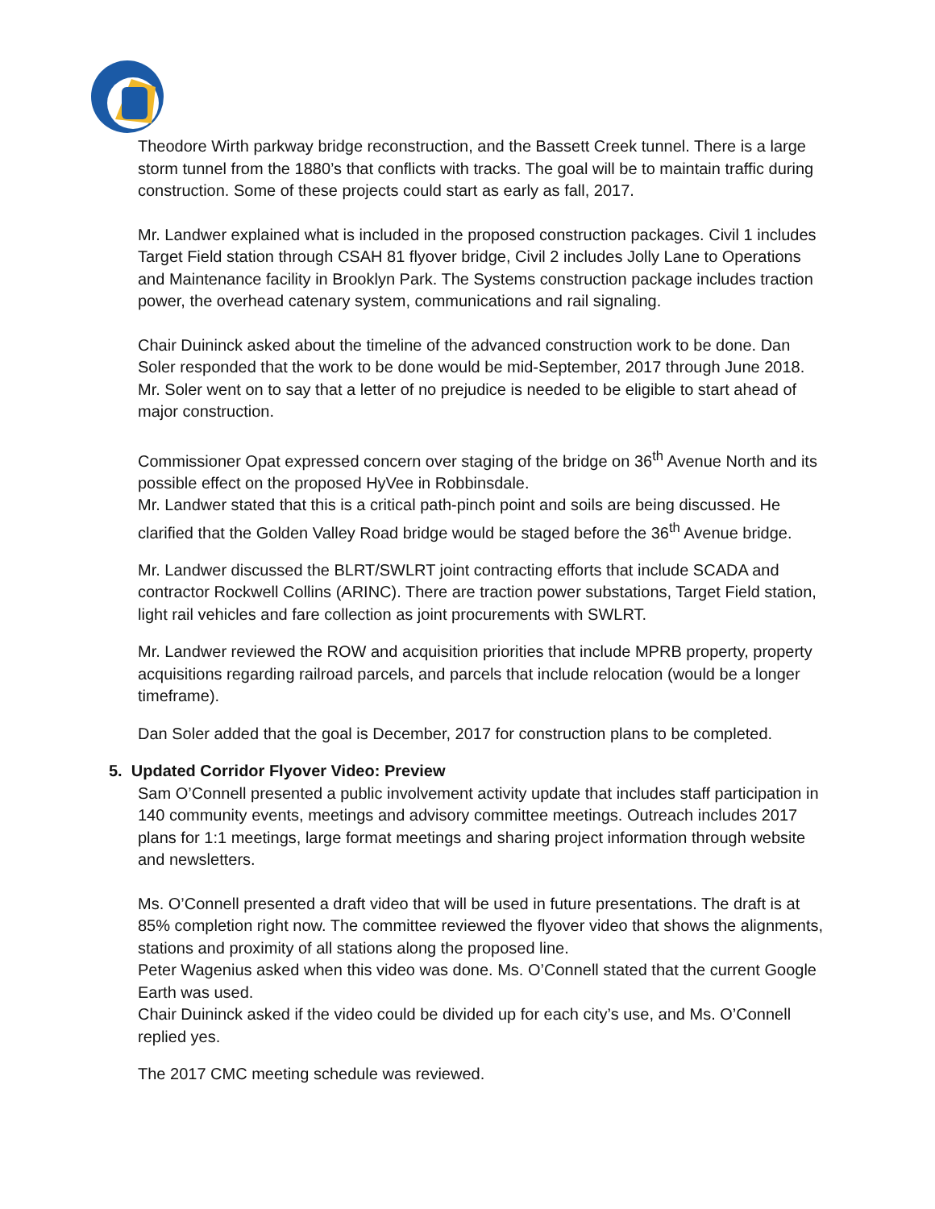Theodore Wirth parkway bridge reconstruction, and the Bassett Creek tunnel. There is a large storm tunnel from the 1880’s that conflicts with tracks. The goal will be to maintain traffic during construction. Some of these projects could start as early as fall, 2017.
Mr. Landwer explained what is included in the proposed construction packages. Civil 1 includes Target Field station through CSAH 81 flyover bridge, Civil 2 includes Jolly Lane to Operations and Maintenance facility in Brooklyn Park. The Systems construction package includes traction power, the overhead catenary system, communications and rail signaling.
Chair Duininck asked about the timeline of the advanced construction work to be done. Dan Soler responded that the work to be done would be mid-September, 2017 through June 2018. Mr. Soler went on to say that a letter of no prejudice is needed to be eligible to start ahead of major construction.
Commissioner Opat expressed concern over staging of the bridge on 36<sup>th</sup> Avenue North and its possible effect on the proposed HyVee in Robbinsdale.
Mr. Landwer stated that this is a critical path-pinch point and soils are being discussed. He clarified that the Golden Valley Road bridge would be staged before the 36<sup>th</sup> Avenue bridge.
Mr. Landwer discussed the BLRT/SWLRT joint contracting efforts that include SCADA and contractor Rockwell Collins (ARINC). There are traction power substations, Target Field station, light rail vehicles and fare collection as joint procurements with SWLRT.
Mr. Landwer reviewed the ROW and acquisition priorities that include MPRB property, property acquisitions regarding railroad parcels, and parcels that include relocation (would be a longer timeframe).
Dan Soler added that the goal is December, 2017 for construction plans to be completed.
5. Updated Corridor Flyover Video: Preview
Sam O’Connell presented a public involvement activity update that includes staff participation in 140 community events, meetings and advisory committee meetings. Outreach includes 2017 plans for 1:1 meetings, large format meetings and sharing project information through website and newsletters.
Ms. O’Connell presented a draft video that will be used in future presentations. The draft is at 85% completion right now. The committee reviewed the flyover video that shows the alignments, stations and proximity of all stations along the proposed line.
Peter Wagenius asked when this video was done. Ms. O’Connell stated that the current Google Earth was used.
Chair Duininck asked if the video could be divided up for each city’s use, and Ms. O’Connell replied yes.
The 2017 CMC meeting schedule was reviewed.